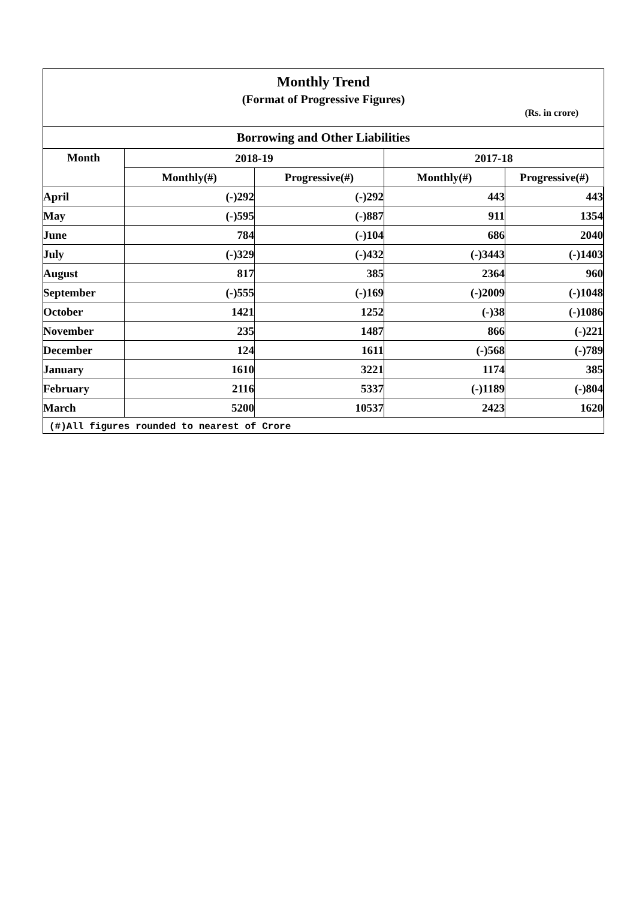Monthly Trend
(Format of Progressive Figures)
(Rs. in crore)
| Borrowing and Other Liabilities | | | | |
| --- | --- | --- | --- | --- |
| Month | 2018-19 | | 2017-18 | |
| | Monthly(#) | Progressive(#) | Monthly(#) | Progressive(#) |
| April | (-)292 | (-)292 | 443 | 443 |
| May | (-)595 | (-)887 | 911 | 1354 |
| June | 784 | (-)104 | 686 | 2040 |
| July | (-)329 | (-)432 | (-)3443 | (-)1403 |
| August | 817 | 385 | 2364 | 960 |
| September | (-)555 | (-)169 | (-)2009 | (-)1048 |
| October | 1421 | 1252 | (-)38 | (-)1086 |
| November | 235 | 1487 | 866 | (-)221 |
| December | 124 | 1611 | (-)568 | (-)789 |
| January | 1610 | 3221 | 1174 | 385 |
| February | 2116 | 5337 | (-)1189 | (-)804 |
| March | 5200 | 10537 | 2423 | 1620 |
(#)All figures rounded to nearest of Crore